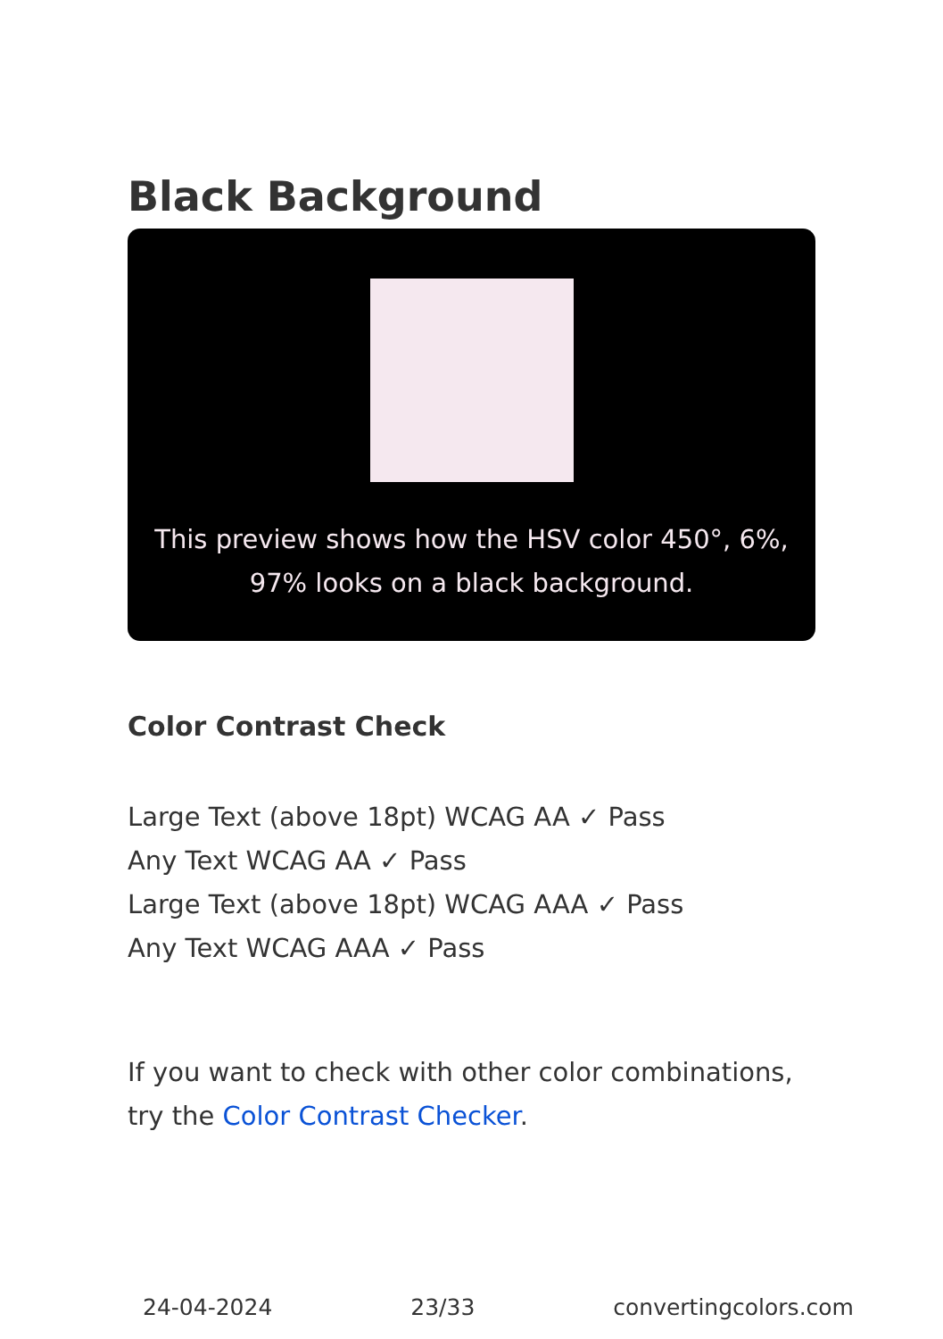Black Background
This preview shows how the HSV color 450°, 6%, 97% looks on a black background.
Color Contrast Check
Large Text (above 18pt) WCAG AA ✓ Pass
Any Text WCAG AA ✓ Pass
Large Text (above 18pt) WCAG AAA ✓ Pass
Any Text WCAG AAA ✓ Pass
If you want to check with other color combinations, try the Color Contrast Checker.
24-04-2024 23/33 convertingcolors.com